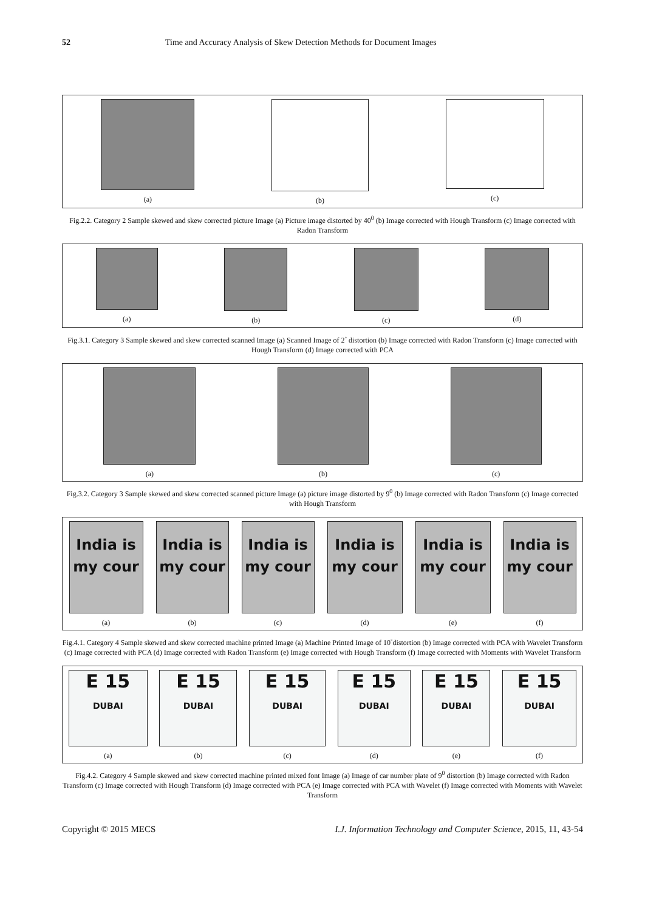52 Time and Accuracy Analysis of Skew Detection Methods for Document Images
(a) (b) (c)
Fig.2.2. Category 2 Sample skewed and skew corrected picture Image (a) Picture image distorted by 40<sup>0</sup> (b) Image corrected with Hough Transform (c) Image corrected with Radon Transform
(a) (b) (c) (d)
Fig.3.1. Category 3 Sample skewed and skew corrected scanned Image (a) Scanned Image of 2<sup>◦</sup> distortion (b) Image corrected with Radon Transform (c) Image corrected with Hough Transform (d) Image corrected with PCA
(a) (b) (c)
Fig.3.2. Category 3 Sample skewed and skew corrected scanned picture Image (a) picture image distorted by 9<sup>0</sup> (b) Image corrected with Radon Transform (c) Image corrected with Hough Transform
India is
my cour
(a)
India is
my cour
(b)
India is
my cour
(c)
India is
my cour
(d)
India is
my cour
(e)
India is
my cour
(f)
Fig.4.1. Category 4 Sample skewed and skew corrected machine printed Image (a) Machine Printed Image of 10<sup>◦</sup>distortion (b) Image corrected with PCA with Wavelet Transform (c) Image corrected with PCA (d) Image corrected with Radon Transform (e) Image corrected with Hough Transform (f) Image corrected with Moments with Wavelet Transform
E 15
DUBAI
(a)
E 15
DUBAI
(b)
E 15
DUBAI
(c)
E 15
DUBAI
(d)
E 15
DUBAI
(e)
E 15
DUBAI
(f)
Fig.4.2. Category 4 Sample skewed and skew corrected machine printed mixed font Image (a) Image of car number plate of 9<sup>0</sup> distortion (b) Image corrected with Radon Transform (c) Image corrected with Hough Transform (d) Image corrected with PCA (e) Image corrected with PCA with Wavelet (f) Image corrected with Moments with Wavelet Transform
Copyright © 2015 MECS I.J. Information Technology and Computer Science, 2015, 11, 43-54